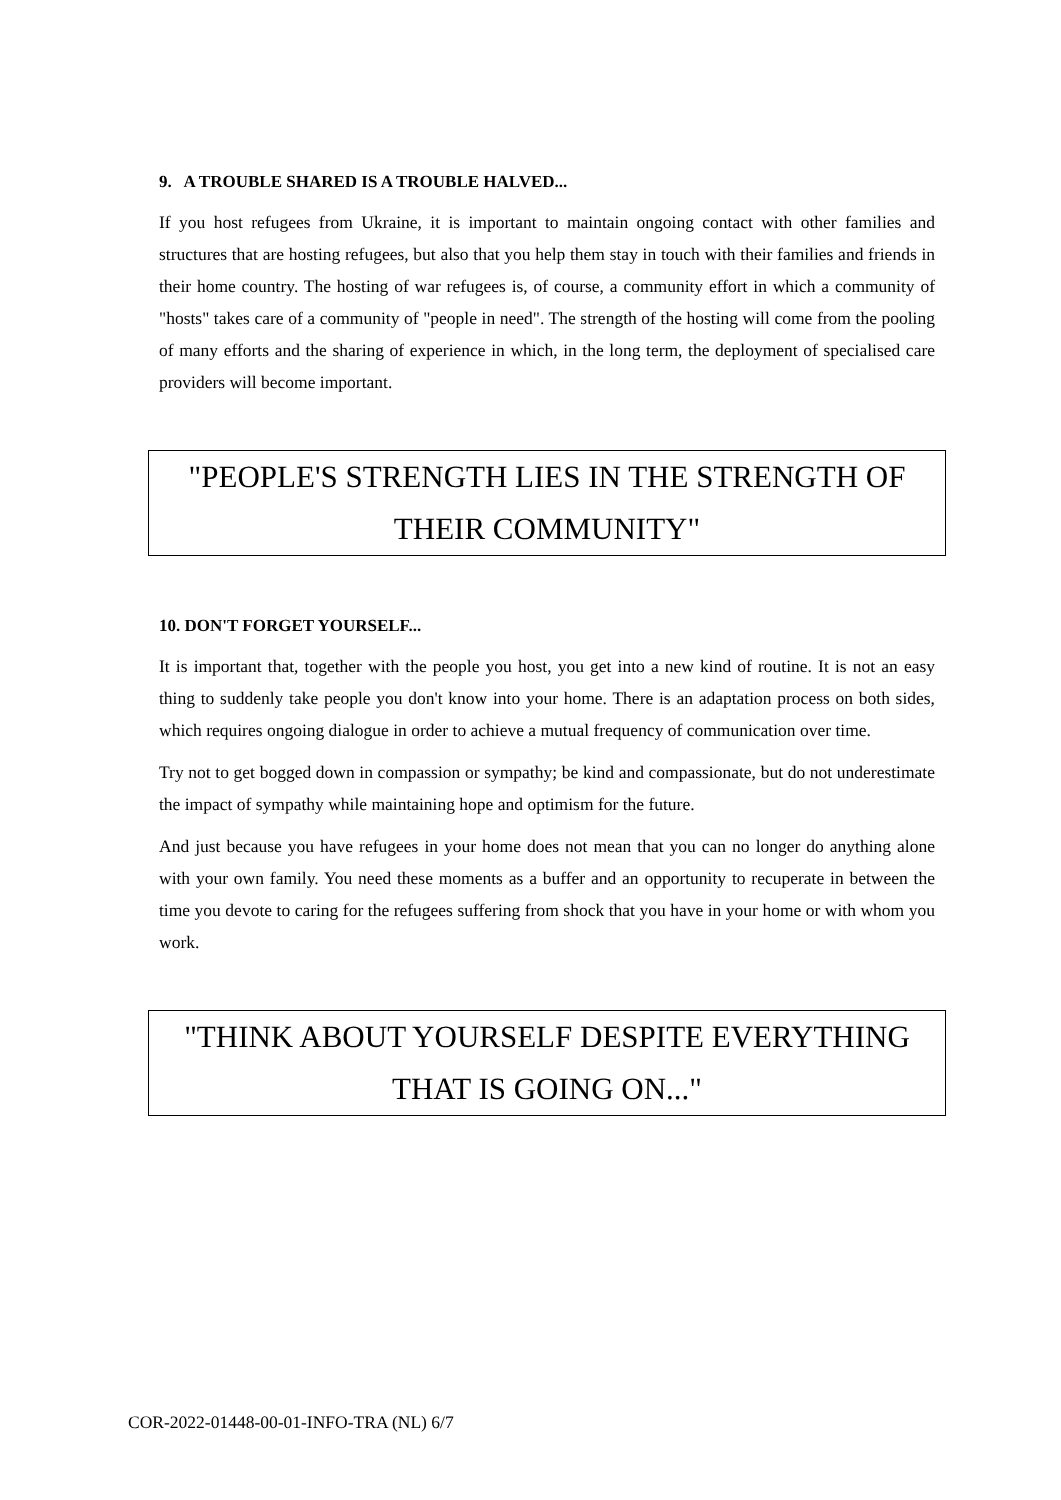9. A TROUBLE SHARED IS A TROUBLE HALVED...
If you host refugees from Ukraine, it is important to maintain ongoing contact with other families and structures that are hosting refugees, but also that you help them stay in touch with their families and friends in their home country. The hosting of war refugees is, of course, a community effort in which a community of "hosts" takes care of a community of "people in need". The strength of the hosting will come from the pooling of many efforts and the sharing of experience in which, in the long term, the deployment of specialised care providers will become important.
"PEOPLE'S STRENGTH LIES IN THE STRENGTH OF THEIR COMMUNITY"
10. DON'T FORGET YOURSELF...
It is important that, together with the people you host, you get into a new kind of routine. It is not an easy thing to suddenly take people you don't know into your home. There is an adaptation process on both sides, which requires ongoing dialogue in order to achieve a mutual frequency of communication over time.
Try not to get bogged down in compassion or sympathy; be kind and compassionate, but do not underestimate the impact of sympathy while maintaining hope and optimism for the future.
And just because you have refugees in your home does not mean that you can no longer do anything alone with your own family. You need these moments as a buffer and an opportunity to recuperate in between the time you devote to caring for the refugees suffering from shock that you have in your home or with whom you work.
"THINK ABOUT YOURSELF DESPITE EVERYTHING THAT IS GOING ON..."
COR-2022-01448-00-01-INFO-TRA (NL) 6/7